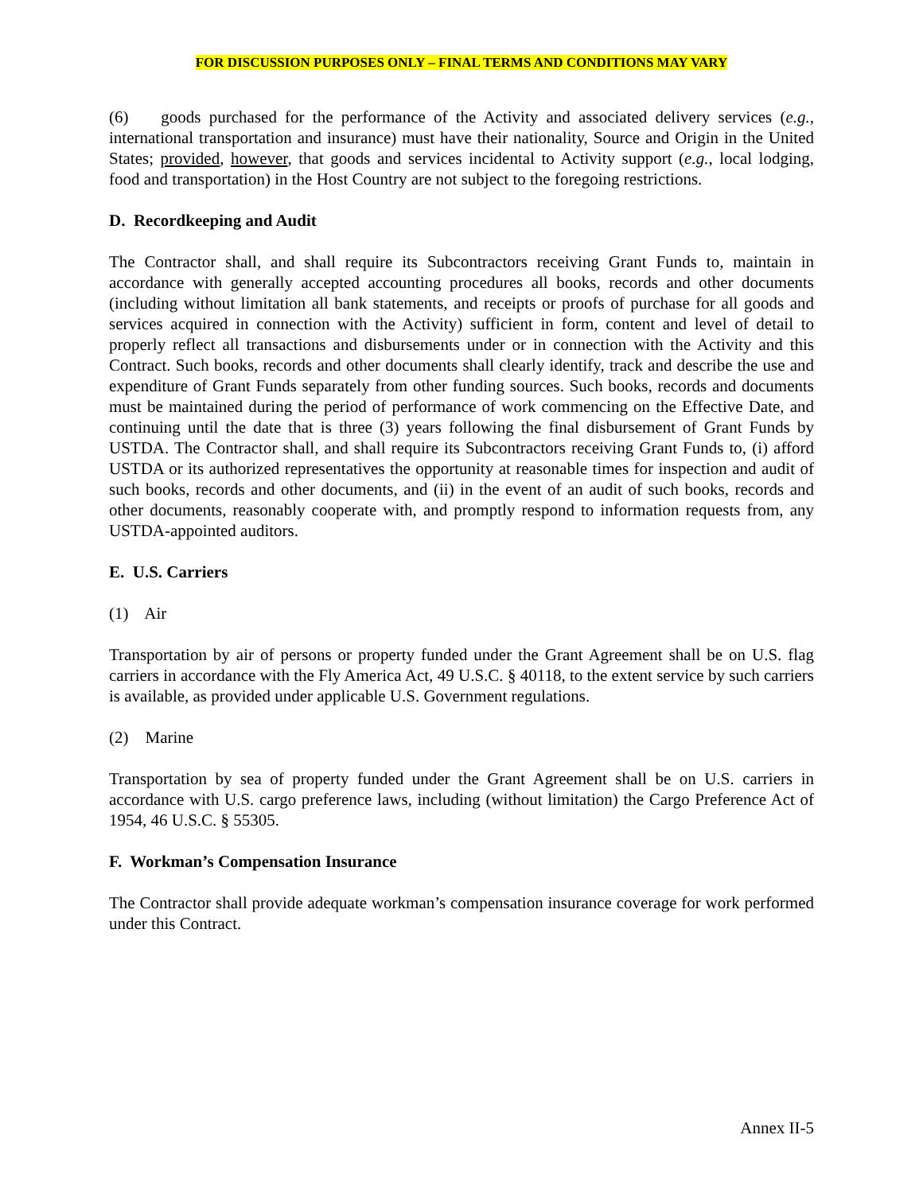FOR DISCUSSION PURPOSES ONLY – FINAL TERMS AND CONDITIONS MAY VARY
(6) goods purchased for the performance of the Activity and associated delivery services (e.g., international transportation and insurance) must have their nationality, Source and Origin in the United States; provided, however, that goods and services incidental to Activity support (e.g., local lodging, food and transportation) in the Host Country are not subject to the foregoing restrictions.
D. Recordkeeping and Audit
The Contractor shall, and shall require its Subcontractors receiving Grant Funds to, maintain in accordance with generally accepted accounting procedures all books, records and other documents (including without limitation all bank statements, and receipts or proofs of purchase for all goods and services acquired in connection with the Activity) sufficient in form, content and level of detail to properly reflect all transactions and disbursements under or in connection with the Activity and this Contract. Such books, records and other documents shall clearly identify, track and describe the use and expenditure of Grant Funds separately from other funding sources. Such books, records and documents must be maintained during the period of performance of work commencing on the Effective Date, and continuing until the date that is three (3) years following the final disbursement of Grant Funds by USTDA. The Contractor shall, and shall require its Subcontractors receiving Grant Funds to, (i) afford USTDA or its authorized representatives the opportunity at reasonable times for inspection and audit of such books, records and other documents, and (ii) in the event of an audit of such books, records and other documents, reasonably cooperate with, and promptly respond to information requests from, any USTDA-appointed auditors.
E. U.S. Carriers
(1) Air
Transportation by air of persons or property funded under the Grant Agreement shall be on U.S. flag carriers in accordance with the Fly America Act, 49 U.S.C. § 40118, to the extent service by such carriers is available, as provided under applicable U.S. Government regulations.
(2) Marine
Transportation by sea of property funded under the Grant Agreement shall be on U.S. carriers in accordance with U.S. cargo preference laws, including (without limitation) the Cargo Preference Act of 1954, 46 U.S.C. § 55305.
F. Workman’s Compensation Insurance
The Contractor shall provide adequate workman’s compensation insurance coverage for work performed under this Contract.
Annex II-5